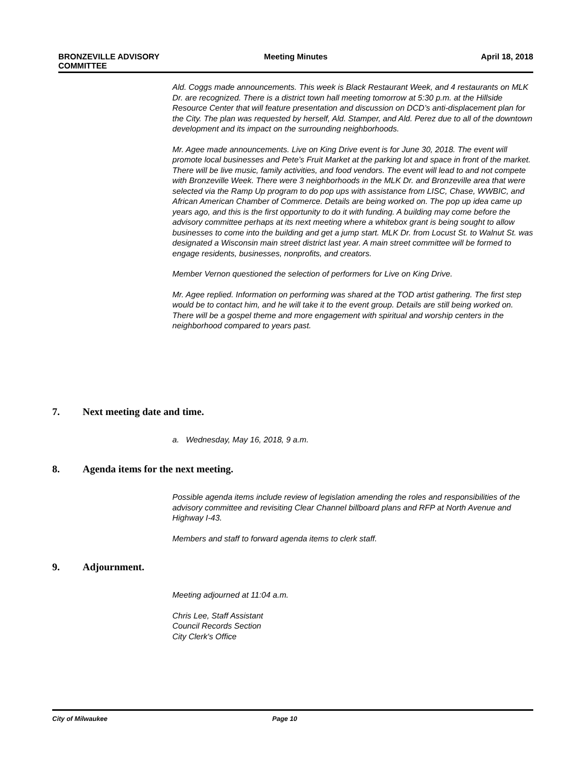BRONZEVILLE ADVISORY
COMMITTEE
Meeting Minutes April 18, 2018
Ald. Coggs made announcements. This week is Black Restaurant Week, and 4 restaurants on MLK Dr. are recognized. There is a district town hall meeting tomorrow at 5:30 p.m. at the Hillside Resource Center that will feature presentation and discussion on DCD’s anti-displacement plan for the City. The plan was requested by herself, Ald. Stamper, and Ald. Perez due to all of the downtown development and its impact on the surrounding neighborhoods.
Mr. Agee made announcements. Live on King Drive event is for June 30, 2018. The event will promote local businesses and Pete’s Fruit Market at the parking lot and space in front of the market. There will be live music, family activities, and food vendors. The event will lead to and not compete with Bronzeville Week. There were 3 neighborhoods in the MLK Dr. and Bronzeville area that were selected via the Ramp Up program to do pop ups with assistance from LISC, Chase, WWBIC, and African American Chamber of Commerce. Details are being worked on. The pop up idea came up years ago, and this is the first opportunity to do it with funding. A building may come before the advisory committee perhaps at its next meeting where a whitebox grant is being sought to allow businesses to come into the building and get a jump start. MLK Dr. from Locust St. to Walnut St. was designated a Wisconsin main street district last year. A main street committee will be formed to engage residents, businesses, nonprofits, and creators.
Member Vernon questioned the selection of performers for Live on King Drive.
Mr. Agee replied. Information on performing was shared at the TOD artist gathering. The first step would be to contact him, and he will take it to the event group. Details are still being worked on. There will be a gospel theme and more engagement with spiritual and worship centers in the neighborhood compared to years past.
7. Next meeting date and time.
a. Wednesday, May 16, 2018, 9 a.m.
8. Agenda items for the next meeting.
Possible agenda items include review of legislation amending the roles and responsibilities of the advisory committee and revisiting Clear Channel billboard plans and RFP at North Avenue and Highway I-43.
Members and staff to forward agenda items to clerk staff.
9. Adjournment.
Meeting adjourned at 11:04 a.m.
Chris Lee, Staff Assistant
Council Records Section
City Clerk's Office
City of Milwaukee Page 10